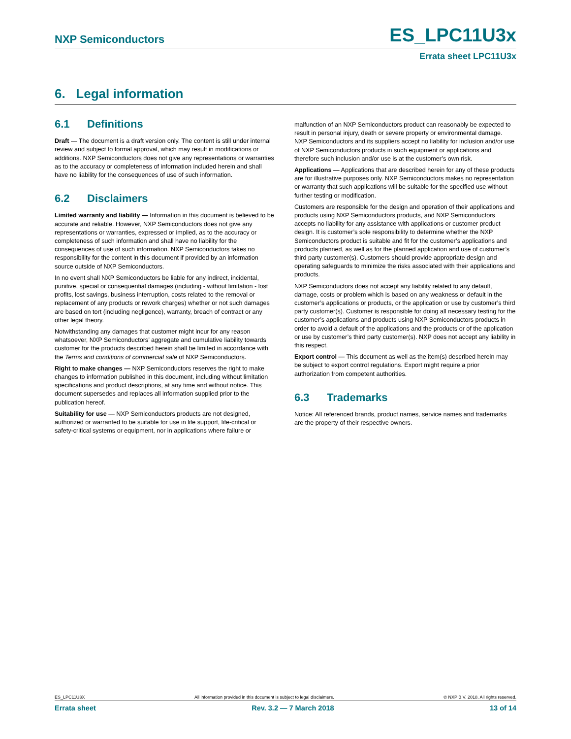NXP Semiconductors
ES_LPC11U3x
Errata sheet LPC11U3x
6. Legal information
6.1 Definitions
Draft — The document is a draft version only. The content is still under internal review and subject to formal approval, which may result in modifications or additions. NXP Semiconductors does not give any representations or warranties as to the accuracy or completeness of information included herein and shall have no liability for the consequences of use of such information.
6.2 Disclaimers
Limited warranty and liability — Information in this document is believed to be accurate and reliable. However, NXP Semiconductors does not give any representations or warranties, expressed or implied, as to the accuracy or completeness of such information and shall have no liability for the consequences of use of such information. NXP Semiconductors takes no responsibility for the content in this document if provided by an information source outside of NXP Semiconductors.
In no event shall NXP Semiconductors be liable for any indirect, incidental, punitive, special or consequential damages (including - without limitation - lost profits, lost savings, business interruption, costs related to the removal or replacement of any products or rework charges) whether or not such damages are based on tort (including negligence), warranty, breach of contract or any other legal theory.
Notwithstanding any damages that customer might incur for any reason whatsoever, NXP Semiconductors’ aggregate and cumulative liability towards customer for the products described herein shall be limited in accordance with the Terms and conditions of commercial sale of NXP Semiconductors.
Right to make changes — NXP Semiconductors reserves the right to make changes to information published in this document, including without limitation specifications and product descriptions, at any time and without notice. This document supersedes and replaces all information supplied prior to the publication hereof.
Suitability for use — NXP Semiconductors products are not designed, authorized or warranted to be suitable for use in life support, life-critical or safety-critical systems or equipment, nor in applications where failure or
malfunction of an NXP Semiconductors product can reasonably be expected to result in personal injury, death or severe property or environmental damage. NXP Semiconductors and its suppliers accept no liability for inclusion and/or use of NXP Semiconductors products in such equipment or applications and therefore such inclusion and/or use is at the customer’s own risk.
Applications — Applications that are described herein for any of these products are for illustrative purposes only. NXP Semiconductors makes no representation or warranty that such applications will be suitable for the specified use without further testing or modification.
Customers are responsible for the design and operation of their applications and products using NXP Semiconductors products, and NXP Semiconductors accepts no liability for any assistance with applications or customer product design. It is customer’s sole responsibility to determine whether the NXP Semiconductors product is suitable and fit for the customer’s applications and products planned, as well as for the planned application and use of customer’s third party customer(s). Customers should provide appropriate design and operating safeguards to minimize the risks associated with their applications and products.
NXP Semiconductors does not accept any liability related to any default, damage, costs or problem which is based on any weakness or default in the customer’s applications or products, or the application or use by customer’s third party customer(s). Customer is responsible for doing all necessary testing for the customer’s applications and products using NXP Semiconductors products in order to avoid a default of the applications and the products or of the application or use by customer’s third party customer(s). NXP does not accept any liability in this respect.
Export control — This document as well as the item(s) described herein may be subject to export control regulations. Export might require a prior authorization from competent authorities.
6.3 Trademarks
Notice: All referenced brands, product names, service names and trademarks are the property of their respective owners.
ES_LPC11U3X All information provided in this document is subject to legal disclaimers. © NXP B.V. 2018. All rights reserved.
Errata sheet Rev. 3.2 — 7 March 2018 13 of 14